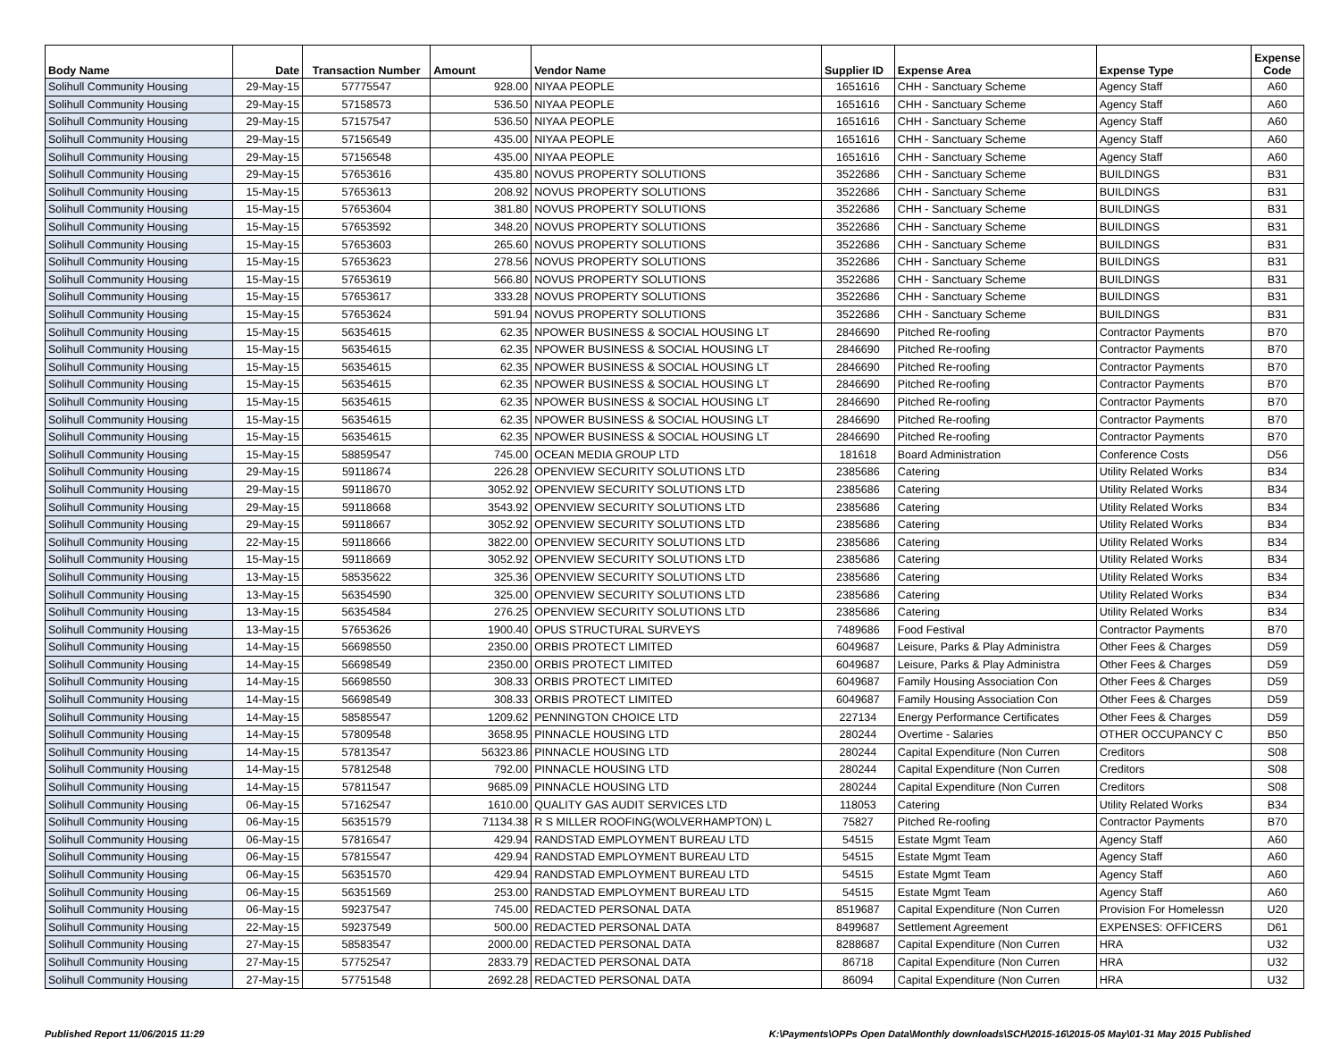| Body Name | Date | Transaction Number | Amount | Vendor Name | Supplier ID | Expense Area | Expense Type | Expense Code |
| --- | --- | --- | --- | --- | --- | --- | --- | --- |
| Solihull Community Housing | 29-May-15 | 57775547 | 928.00 | NIYAA PEOPLE | 1651616 | CHH - Sanctuary Scheme | Agency Staff | A60 |
| Solihull Community Housing | 29-May-15 | 57158573 | 536.50 | NIYAA PEOPLE | 1651616 | CHH - Sanctuary Scheme | Agency Staff | A60 |
| Solihull Community Housing | 29-May-15 | 57157547 | 536.50 | NIYAA PEOPLE | 1651616 | CHH - Sanctuary Scheme | Agency Staff | A60 |
| Solihull Community Housing | 29-May-15 | 57156549 | 435.00 | NIYAA PEOPLE | 1651616 | CHH - Sanctuary Scheme | Agency Staff | A60 |
| Solihull Community Housing | 29-May-15 | 57156548 | 435.00 | NIYAA PEOPLE | 1651616 | CHH - Sanctuary Scheme | Agency Staff | A60 |
| Solihull Community Housing | 29-May-15 | 57653616 | 435.80 | NOVUS PROPERTY SOLUTIONS | 3522686 | CHH - Sanctuary Scheme | BUILDINGS | B31 |
| Solihull Community Housing | 15-May-15 | 57653613 | 208.92 | NOVUS PROPERTY SOLUTIONS | 3522686 | CHH - Sanctuary Scheme | BUILDINGS | B31 |
| Solihull Community Housing | 15-May-15 | 57653604 | 381.80 | NOVUS PROPERTY SOLUTIONS | 3522686 | CHH - Sanctuary Scheme | BUILDINGS | B31 |
| Solihull Community Housing | 15-May-15 | 57653592 | 348.20 | NOVUS PROPERTY SOLUTIONS | 3522686 | CHH - Sanctuary Scheme | BUILDINGS | B31 |
| Solihull Community Housing | 15-May-15 | 57653603 | 265.60 | NOVUS PROPERTY SOLUTIONS | 3522686 | CHH - Sanctuary Scheme | BUILDINGS | B31 |
| Solihull Community Housing | 15-May-15 | 57653623 | 278.56 | NOVUS PROPERTY SOLUTIONS | 3522686 | CHH - Sanctuary Scheme | BUILDINGS | B31 |
| Solihull Community Housing | 15-May-15 | 57653619 | 566.80 | NOVUS PROPERTY SOLUTIONS | 3522686 | CHH - Sanctuary Scheme | BUILDINGS | B31 |
| Solihull Community Housing | 15-May-15 | 57653617 | 333.28 | NOVUS PROPERTY SOLUTIONS | 3522686 | CHH - Sanctuary Scheme | BUILDINGS | B31 |
| Solihull Community Housing | 15-May-15 | 57653624 | 591.94 | NOVUS PROPERTY SOLUTIONS | 3522686 | CHH - Sanctuary Scheme | BUILDINGS | B31 |
| Solihull Community Housing | 15-May-15 | 56354615 | 62.35 | NPOWER BUSINESS & SOCIAL HOUSING LT | 2846690 | Pitched Re-roofing | Contractor Payments | B70 |
| Solihull Community Housing | 15-May-15 | 56354615 | 62.35 | NPOWER BUSINESS & SOCIAL HOUSING LT | 2846690 | Pitched Re-roofing | Contractor Payments | B70 |
| Solihull Community Housing | 15-May-15 | 56354615 | 62.35 | NPOWER BUSINESS & SOCIAL HOUSING LT | 2846690 | Pitched Re-roofing | Contractor Payments | B70 |
| Solihull Community Housing | 15-May-15 | 56354615 | 62.35 | NPOWER BUSINESS & SOCIAL HOUSING LT | 2846690 | Pitched Re-roofing | Contractor Payments | B70 |
| Solihull Community Housing | 15-May-15 | 56354615 | 62.35 | NPOWER BUSINESS & SOCIAL HOUSING LT | 2846690 | Pitched Re-roofing | Contractor Payments | B70 |
| Solihull Community Housing | 15-May-15 | 56354615 | 62.35 | NPOWER BUSINESS & SOCIAL HOUSING LT | 2846690 | Pitched Re-roofing | Contractor Payments | B70 |
| Solihull Community Housing | 15-May-15 | 56354615 | 62.35 | NPOWER BUSINESS & SOCIAL HOUSING LT | 2846690 | Pitched Re-roofing | Contractor Payments | B70 |
| Solihull Community Housing | 15-May-15 | 58859547 | 745.00 | OCEAN MEDIA GROUP LTD | 181618 | Board Administration | Conference Costs | D56 |
| Solihull Community Housing | 29-May-15 | 59118674 | 226.28 | OPENVIEW SECURITY SOLUTIONS LTD | 2385686 | Catering | Utility Related Works | B34 |
| Solihull Community Housing | 29-May-15 | 59118670 | 3052.92 | OPENVIEW SECURITY SOLUTIONS LTD | 2385686 | Catering | Utility Related Works | B34 |
| Solihull Community Housing | 29-May-15 | 59118668 | 3543.92 | OPENVIEW SECURITY SOLUTIONS LTD | 2385686 | Catering | Utility Related Works | B34 |
| Solihull Community Housing | 29-May-15 | 59118667 | 3052.92 | OPENVIEW SECURITY SOLUTIONS LTD | 2385686 | Catering | Utility Related Works | B34 |
| Solihull Community Housing | 22-May-15 | 59118666 | 3822.00 | OPENVIEW SECURITY SOLUTIONS LTD | 2385686 | Catering | Utility Related Works | B34 |
| Solihull Community Housing | 15-May-15 | 59118669 | 3052.92 | OPENVIEW SECURITY SOLUTIONS LTD | 2385686 | Catering | Utility Related Works | B34 |
| Solihull Community Housing | 13-May-15 | 58535622 | 325.36 | OPENVIEW SECURITY SOLUTIONS LTD | 2385686 | Catering | Utility Related Works | B34 |
| Solihull Community Housing | 13-May-15 | 56354590 | 325.00 | OPENVIEW SECURITY SOLUTIONS LTD | 2385686 | Catering | Utility Related Works | B34 |
| Solihull Community Housing | 13-May-15 | 56354584 | 276.25 | OPENVIEW SECURITY SOLUTIONS LTD | 2385686 | Catering | Utility Related Works | B34 |
| Solihull Community Housing | 13-May-15 | 57653626 | 1900.40 | OPUS STRUCTURAL SURVEYS | 7489686 | Food Festival | Contractor Payments | B70 |
| Solihull Community Housing | 14-May-15 | 56698550 | 2350.00 | ORBIS PROTECT LIMITED | 6049687 | Leisure, Parks & Play Administra | Other Fees & Charges | D59 |
| Solihull Community Housing | 14-May-15 | 56698549 | 2350.00 | ORBIS PROTECT LIMITED | 6049687 | Leisure, Parks & Play Administra | Other Fees & Charges | D59 |
| Solihull Community Housing | 14-May-15 | 56698550 | 308.33 | ORBIS PROTECT LIMITED | 6049687 | Family Housing Association Con | Other Fees & Charges | D59 |
| Solihull Community Housing | 14-May-15 | 56698549 | 308.33 | ORBIS PROTECT LIMITED | 6049687 | Family Housing Association Con | Other Fees & Charges | D59 |
| Solihull Community Housing | 14-May-15 | 58585547 | 1209.62 | PENNINGTON CHOICE LTD | 227134 | Energy Performance Certificates | Other Fees & Charges | D59 |
| Solihull Community Housing | 14-May-15 | 57809548 | 3658.95 | PINNACLE HOUSING LTD | 280244 | Overtime - Salaries | OTHER OCCUPANCY C | B50 |
| Solihull Community Housing | 14-May-15 | 57813547 | 56323.86 | PINNACLE HOUSING LTD | 280244 | Capital Expenditure (Non Curren | Creditors | S08 |
| Solihull Community Housing | 14-May-15 | 57812548 | 792.00 | PINNACLE HOUSING LTD | 280244 | Capital Expenditure (Non Curren | Creditors | S08 |
| Solihull Community Housing | 14-May-15 | 57811547 | 9685.09 | PINNACLE HOUSING LTD | 280244 | Capital Expenditure (Non Curren | Creditors | S08 |
| Solihull Community Housing | 06-May-15 | 57162547 | 1610.00 | QUALITY GAS AUDIT SERVICES LTD | 118053 | Catering | Utility Related Works | B34 |
| Solihull Community Housing | 06-May-15 | 56351579 | 71134.38 | R S MILLER ROOFING(WOLVERHAMPTON) L | 75827 | Pitched Re-roofing | Contractor Payments | B70 |
| Solihull Community Housing | 06-May-15 | 57816547 | 429.94 | RANDSTAD EMPLOYMENT BUREAU LTD | 54515 | Estate Mgmt Team | Agency Staff | A60 |
| Solihull Community Housing | 06-May-15 | 57815547 | 429.94 | RANDSTAD EMPLOYMENT BUREAU LTD | 54515 | Estate Mgmt Team | Agency Staff | A60 |
| Solihull Community Housing | 06-May-15 | 56351570 | 429.94 | RANDSTAD EMPLOYMENT BUREAU LTD | 54515 | Estate Mgmt Team | Agency Staff | A60 |
| Solihull Community Housing | 06-May-15 | 56351569 | 253.00 | RANDSTAD EMPLOYMENT BUREAU LTD | 54515 | Estate Mgmt Team | Agency Staff | A60 |
| Solihull Community Housing | 06-May-15 | 59237547 | 745.00 | REDACTED PERSONAL DATA | 8519687 | Capital Expenditure (Non Curren | Provision For Homelessn | U20 |
| Solihull Community Housing | 22-May-15 | 59237549 | 500.00 | REDACTED PERSONAL DATA | 8499687 | Settlement Agreement | EXPENSES: OFFICERS | D61 |
| Solihull Community Housing | 27-May-15 | 58583547 | 2000.00 | REDACTED PERSONAL DATA | 8288687 | Capital Expenditure (Non Curren | HRA | U32 |
| Solihull Community Housing | 27-May-15 | 57752547 | 2833.79 | REDACTED PERSONAL DATA | 86718 | Capital Expenditure (Non Curren | HRA | U32 |
| Solihull Community Housing | 27-May-15 | 57751548 | 2692.28 | REDACTED PERSONAL DATA | 86094 | Capital Expenditure (Non Curren | HRA | U32 |
Published Report 11/06/2015 11:29 K:\Payments\OPPs Open Data\Monthly downloads\SCH\2015-16\2015-05 May\01-31 May 2015 Published